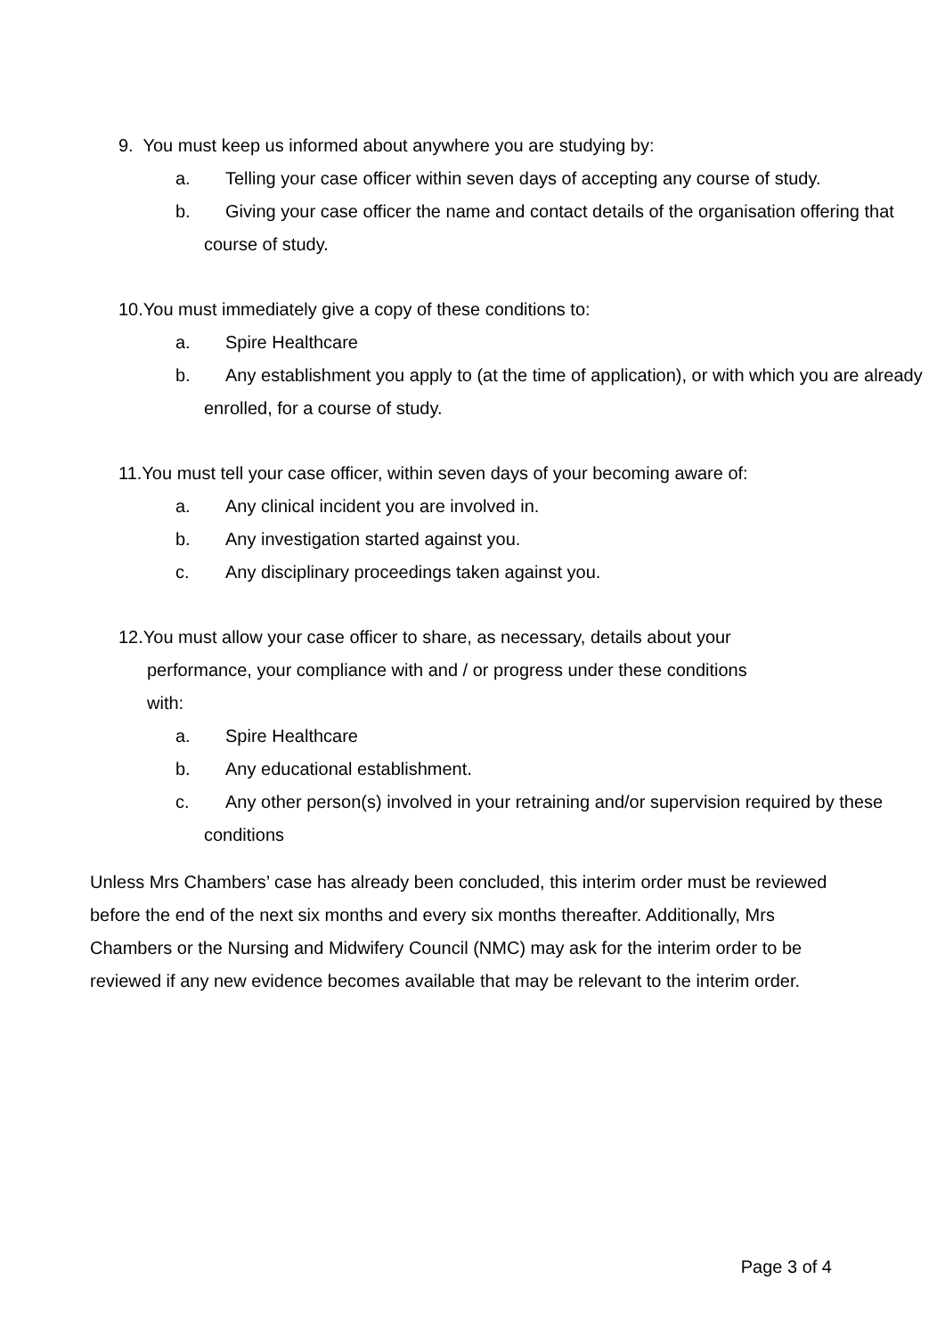9. You must keep us informed about anywhere you are studying by:
a. Telling your case officer within seven days of accepting any course of study.
b. Giving your case officer the name and contact details of the organisation offering that course of study.
10.You must immediately give a copy of these conditions to:
a. Spire Healthcare
b. Any establishment you apply to (at the time of application), or with which you are already enrolled, for a course of study.
11.You must tell your case officer, within seven days of your becoming aware of:
a. Any clinical incident you are involved in.
b. Any investigation started against you.
c. Any disciplinary proceedings taken against you.
12.You must allow your case officer to share, as necessary, details about your performance, your compliance with and / or progress under these conditions with:
a. Spire Healthcare
b. Any educational establishment.
c. Any other person(s) involved in your retraining and/or supervision required by these conditions
Unless Mrs Chambers’ case has already been concluded, this interim order must be reviewed before the end of the next six months and every six months thereafter. Additionally, Mrs Chambers or the Nursing and Midwifery Council (NMC) may ask for the interim order to be reviewed if any new evidence becomes available that may be relevant to the interim order.
Page 3 of 4